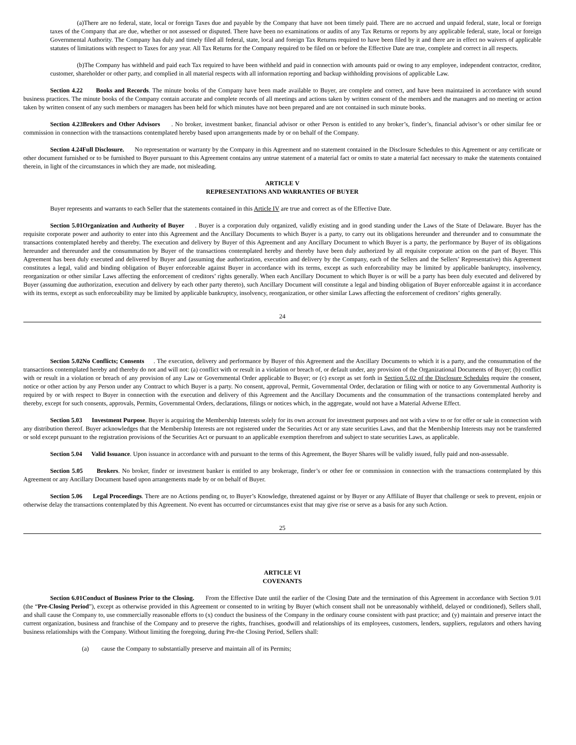(a)There are no federal, state, local or foreign Taxes due and payable by the Company that have not been timely paid. There are no accrued and unpaid federal, state, local or foreign taxes of the Company that are due, whether or not assessed or disputed. There have been no examinations or audits of any Tax Returns or reports by any applicable federal, state, local or foreign Governmental Authority. The Company has duly and timely filed all federal, state, local and foreign Tax Returns required to have been filed by it and there are in effect no waivers of applicable statutes of limitations with respect to Taxes for any year. All Tax Returns for the Company required to be filed on or before the Effective Date are true, complete and correct in all respects.
(b)The Company has withheld and paid each Tax required to have been withheld and paid in connection with amounts paid or owing to any employee, independent contractor, creditor, customer, shareholder or other party, and complied in all material respects with all information reporting and backup withholding provisions of applicable Law.
Section 4.22 Books and Records. The minute books of the Company have been made available to Buyer, are complete and correct, and have been maintained in accordance with sound business practices. The minute books of the Company contain accurate and complete records of all meetings and actions taken by written consent of the members and the managers and no meeting or action taken by written consent of any such members or managers has been held for which minutes have not been prepared and are not contained in such minute books.
Section 4.23Brokers and Other Advisors . No broker, investment banker, financial advisor or other Person is entitled to any broker’s, finder’s, financial advisor’s or other similar fee or commission in connection with the transactions contemplated hereby based upon arrangements made by or on behalf of the Company.
Section 4.24Full Disclosure. No representation or warranty by the Company in this Agreement and no statement contained in the Disclosure Schedules to this Agreement or any certificate or other document furnished or to be furnished to Buyer pursuant to this Agreement contains any untrue statement of a material fact or omits to state a material fact necessary to make the statements contained therein, in light of the circumstances in which they are made, not misleading.
ARTICLE V
REPRESENTATIONS AND WARRANTIES OF BUYER
Buyer represents and warrants to each Seller that the statements contained in this Article IV are true and correct as of the Effective Date.
Section 5.01Organization and Authority of Buyer . Buyer is a corporation duly organized, validly existing and in good standing under the Laws of the State of Delaware. Buyer has the requisite corporate power and authority to enter into this Agreement and the Ancillary Documents to which Buyer is a party, to carry out its obligations hereunder and thereunder and to consummate the transactions contemplated hereby and thereby. The execution and delivery by Buyer of this Agreement and any Ancillary Document to which Buyer is a party, the performance by Buyer of its obligations hereunder and thereunder and the consummation by Buyer of the transactions contemplated hereby and thereby have been duly authorized by all requisite corporate action on the part of Buyer. This Agreement has been duly executed and delivered by Buyer and (assuming due authorization, execution and delivery by the Company, each of the Sellers and the Sellers’ Representative) this Agreement constitutes a legal, valid and binding obligation of Buyer enforceable against Buyer in accordance with its terms, except as such enforceability may be limited by applicable bankruptcy, insolvency, reorganization or other similar Laws affecting the enforcement of creditors’ rights generally. When each Ancillary Document to which Buyer is or will be a party has been duly executed and delivered by Buyer (assuming due authorization, execution and delivery by each other party thereto), such Ancillary Document will constitute a legal and binding obligation of Buyer enforceable against it in accordance with its terms, except as such enforceability may be limited by applicable bankruptcy, insolvency, reorganization, or other similar Laws affecting the enforcement of creditors’ rights generally.
24
Section 5.02No Conflicts; Consents . The execution, delivery and performance by Buyer of this Agreement and the Ancillary Documents to which it is a party, and the consummation of the transactions contemplated hereby and thereby do not and will not: (a) conflict with or result in a violation or breach of, or default under, any provision of the Organizational Documents of Buyer; (b) conflict with or result in a violation or breach of any provision of any Law or Governmental Order applicable to Buyer; or (c) except as set forth in Section 5.02 of the Disclosure Schedules require the consent, notice or other action by any Person under any Contract to which Buyer is a party. No consent, approval, Permit, Governmental Order, declaration or filing with or notice to any Governmental Authority is required by or with respect to Buyer in connection with the execution and delivery of this Agreement and the Ancillary Documents and the consummation of the transactions contemplated hereby and thereby, except for such consents, approvals, Permits, Governmental Orders, declarations, filings or notices which, in the aggregate, would not have a Material Adverse Effect.
Section 5.03 Investment Purpose. Buyer is acquiring the Membership Interests solely for its own account for investment purposes and not with a view to or for offer or sale in connection with any distribution thereof. Buyer acknowledges that the Membership Interests are not registered under the Securities Act or any state securities Laws, and that the Membership Interests may not be transferred or sold except pursuant to the registration provisions of the Securities Act or pursuant to an applicable exemption therefrom and subject to state securities Laws, as applicable.
Section 5.04 Valid Issuance. Upon issuance in accordance with and pursuant to the terms of this Agreement, the Buyer Shares will be validly issued, fully paid and non-assessable.
Section 5.05 Brokers. No broker, finder or investment banker is entitled to any brokerage, finder’s or other fee or commission in connection with the transactions contemplated by this Agreement or any Ancillary Document based upon arrangements made by or on behalf of Buyer.
Section 5.06 Legal Proceedings. There are no Actions pending or, to Buyer’s Knowledge, threatened against or by Buyer or any Affiliate of Buyer that challenge or seek to prevent, enjoin or otherwise delay the transactions contemplated by this Agreement. No event has occurred or circumstances exist that may give rise or serve as a basis for any such Action.
25
ARTICLE VI
COVENANTS
Section 6.01Conduct of Business Prior to the Closing. From the Effective Date until the earlier of the Closing Date and the termination of this Agreement in accordance with Section 9.01 (the “Pre-Closing Period”), except as otherwise provided in this Agreement or consented to in writing by Buyer (which consent shall not be unreasonably withheld, delayed or conditioned), Sellers shall, and shall cause the Company to, use commercially reasonable efforts to (x) conduct the business of the Company in the ordinary course consistent with past practice; and (y) maintain and preserve intact the current organization, business and franchise of the Company and to preserve the rights, franchises, goodwill and relationships of its employees, customers, lenders, suppliers, regulators and others having business relationships with the Company. Without limiting the foregoing, during Pre-the Closing Period, Sellers shall:
(a) cause the Company to substantially preserve and maintain all of its Permits;